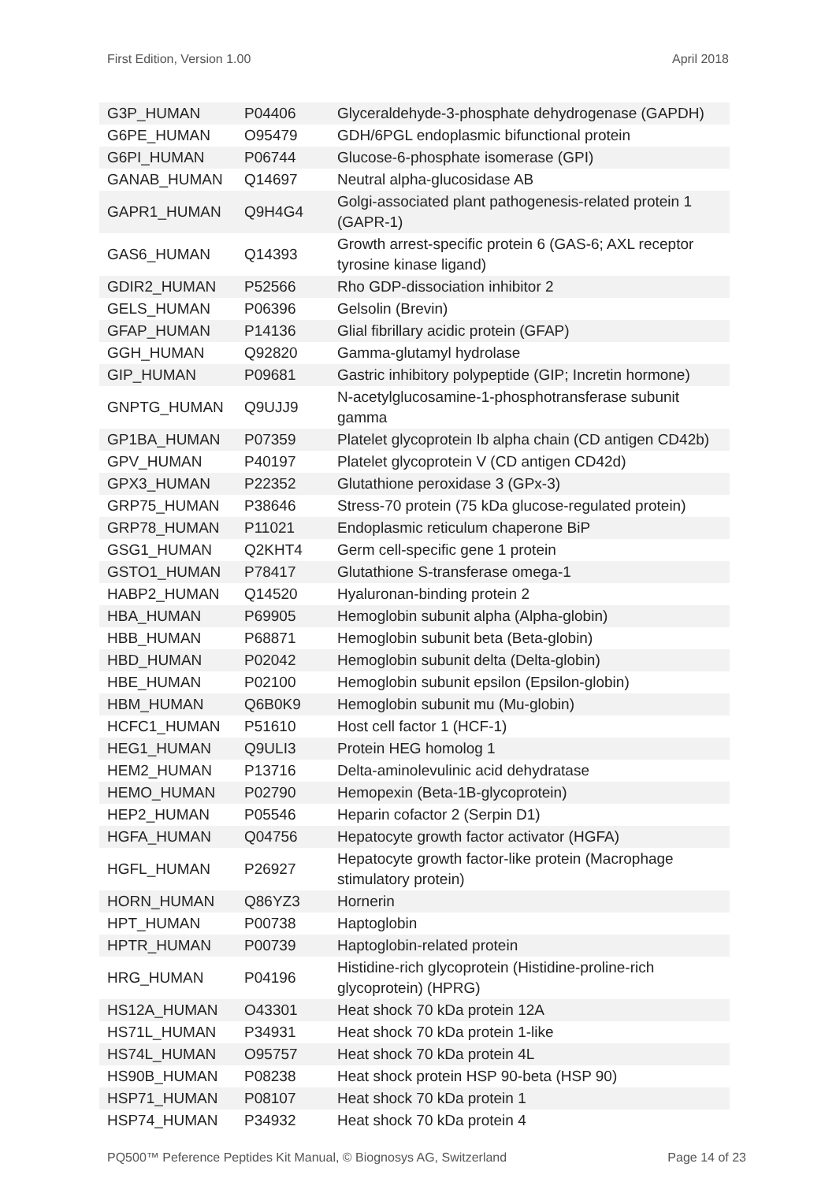First Edition, Version 1.00 April 2018
| G3P_HUMAN | P04406 | Glyceraldehyde-3-phosphate dehydrogenase (GAPDH) |
| G6PE_HUMAN | O95479 | GDH/6PGL endoplasmic bifunctional protein |
| G6PI_HUMAN | P06744 | Glucose-6-phosphate isomerase (GPI) |
| GANAB_HUMAN | Q14697 | Neutral alpha-glucosidase AB |
| GAPR1_HUMAN | Q9H4G4 | Golgi-associated plant pathogenesis-related protein 1 (GAPR-1) |
| GAS6_HUMAN | Q14393 | Growth arrest-specific protein 6 (GAS-6; AXL receptor tyrosine kinase ligand) |
| GDIR2_HUMAN | P52566 | Rho GDP-dissociation inhibitor 2 |
| GELS_HUMAN | P06396 | Gelsolin (Brevin) |
| GFAP_HUMAN | P14136 | Glial fibrillary acidic protein (GFAP) |
| GGH_HUMAN | Q92820 | Gamma-glutamyl hydrolase |
| GIP_HUMAN | P09681 | Gastric inhibitory polypeptide (GIP; Incretin hormone) |
| GNPTG_HUMAN | Q9UJJ9 | N-acetylglucosamine-1-phosphotransferase subunit gamma |
| GP1BA_HUMAN | P07359 | Platelet glycoprotein Ib alpha chain (CD antigen CD42b) |
| GPV_HUMAN | P40197 | Platelet glycoprotein V (CD antigen CD42d) |
| GPX3_HUMAN | P22352 | Glutathione peroxidase 3 (GPx-3) |
| GRP75_HUMAN | P38646 | Stress-70 protein (75 kDa glucose-regulated protein) |
| GRP78_HUMAN | P11021 | Endoplasmic reticulum chaperone BiP |
| GSG1_HUMAN | Q2KHT4 | Germ cell-specific gene 1 protein |
| GSTO1_HUMAN | P78417 | Glutathione S-transferase omega-1 |
| HABP2_HUMAN | Q14520 | Hyaluronan-binding protein 2 |
| HBA_HUMAN | P69905 | Hemoglobin subunit alpha (Alpha-globin) |
| HBB_HUMAN | P68871 | Hemoglobin subunit beta (Beta-globin) |
| HBD_HUMAN | P02042 | Hemoglobin subunit delta (Delta-globin) |
| HBE_HUMAN | P02100 | Hemoglobin subunit epsilon (Epsilon-globin) |
| HBM_HUMAN | Q6B0K9 | Hemoglobin subunit mu (Mu-globin) |
| HCFC1_HUMAN | P51610 | Host cell factor 1 (HCF-1) |
| HEG1_HUMAN | Q9ULI3 | Protein HEG homolog 1 |
| HEM2_HUMAN | P13716 | Delta-aminolevulinic acid dehydratase |
| HEMO_HUMAN | P02790 | Hemopexin (Beta-1B-glycoprotein) |
| HEP2_HUMAN | P05546 | Heparin cofactor 2 (Serpin D1) |
| HGFA_HUMAN | Q04756 | Hepatocyte growth factor activator (HGFA) |
| HGFL_HUMAN | P26927 | Hepatocyte growth factor-like protein (Macrophage stimulatory protein) |
| HORN_HUMAN | Q86YZ3 | Hornerin |
| HPT_HUMAN | P00738 | Haptoglobin |
| HPTR_HUMAN | P00739 | Haptoglobin-related protein |
| HRG_HUMAN | P04196 | Histidine-rich glycoprotein (Histidine-proline-rich glycoprotein) (HPRG) |
| HS12A_HUMAN | O43301 | Heat shock 70 kDa protein 12A |
| HS71L_HUMAN | P34931 | Heat shock 70 kDa protein 1-like |
| HS74L_HUMAN | O95757 | Heat shock 70 kDa protein 4L |
| HS90B_HUMAN | P08238 | Heat shock protein HSP 90-beta (HSP 90) |
| HSP71_HUMAN | P08107 | Heat shock 70 kDa protein 1 |
| HSP74_HUMAN | P34932 | Heat shock 70 kDa protein 4 |
PQ500™ Peference Peptides Kit Manual, © Biognosys AG, Switzerland Page 14 of 23